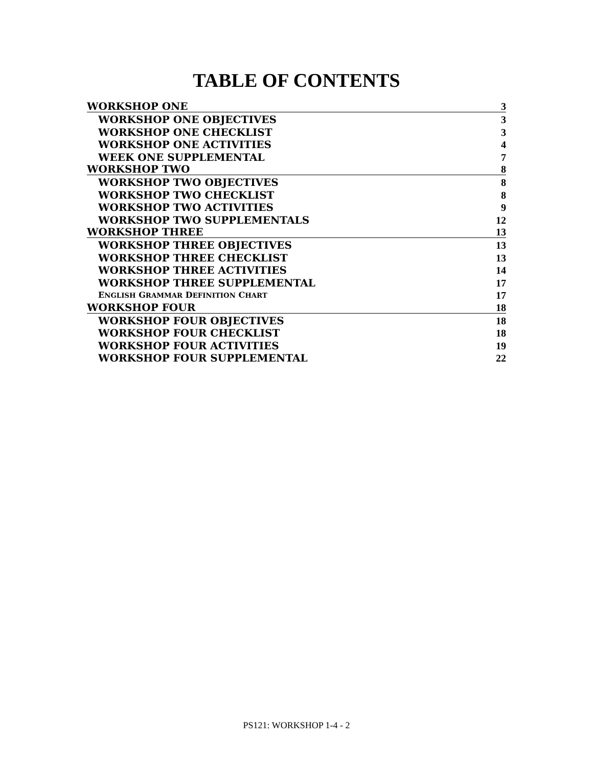TABLE OF CONTENTS
WORKSHOP ONE 3
WORKSHOP ONE OBJECTIVES 3
WORKSHOP ONE CHECKLIST 3
WORKSHOP ONE ACTIVITIES 4
WEEK ONE SUPPLEMENTAL 7
WORKSHOP TWO 8
WORKSHOP TWO OBJECTIVES 8
WORKSHOP TWO CHECKLIST 8
WORKSHOP TWO ACTIVITIES 9
WORKSHOP TWO SUPPLEMENTALS 12
WORKSHOP THREE 13
WORKSHOP THREE OBJECTIVES 13
WORKSHOP THREE CHECKLIST 13
WORKSHOP THREE ACTIVITIES 14
WORKSHOP THREE SUPPLEMENTAL 17
ENGLISH GRAMMAR DEFINITION CHART 17
WORKSHOP FOUR 18
WORKSHOP FOUR OBJECTIVES 18
WORKSHOP FOUR CHECKLIST 18
WORKSHOP FOUR ACTIVITIES 19
WORKSHOP FOUR SUPPLEMENTAL 22
PS121: WORKSHOP 1-4 - 2